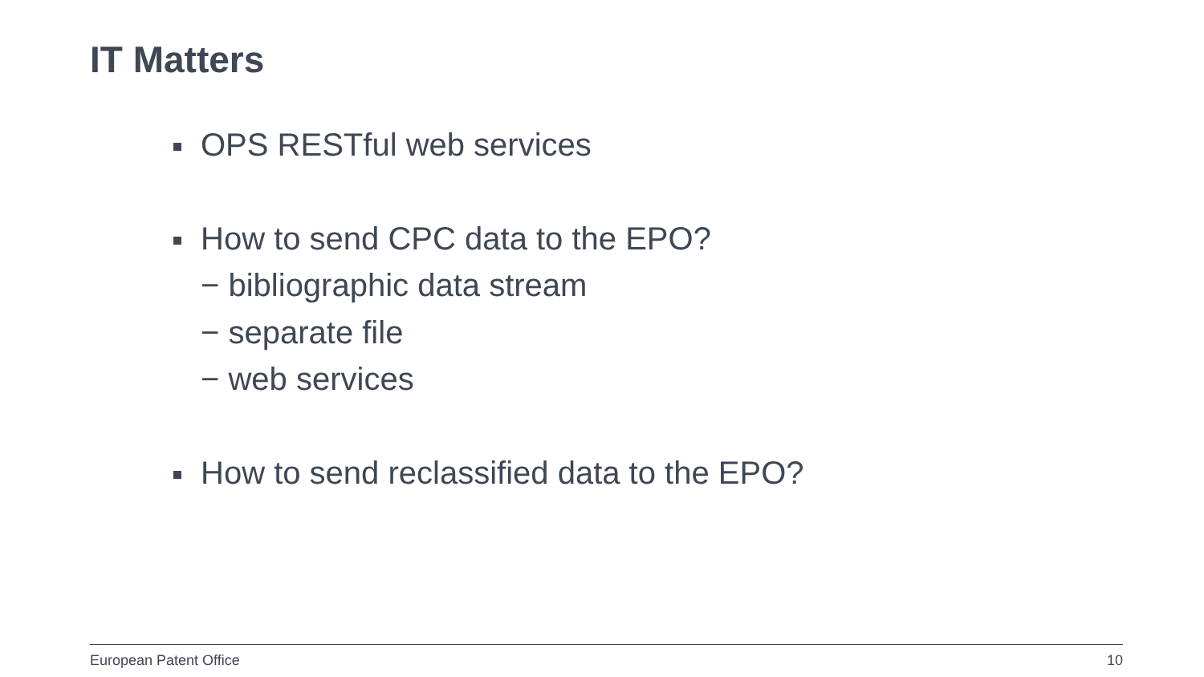IT Matters
OPS RESTful web services
How to send CPC data to the EPO?
− bibliographic data stream
− separate file
− web services
How to send reclassified data to the EPO?
European Patent Office 10